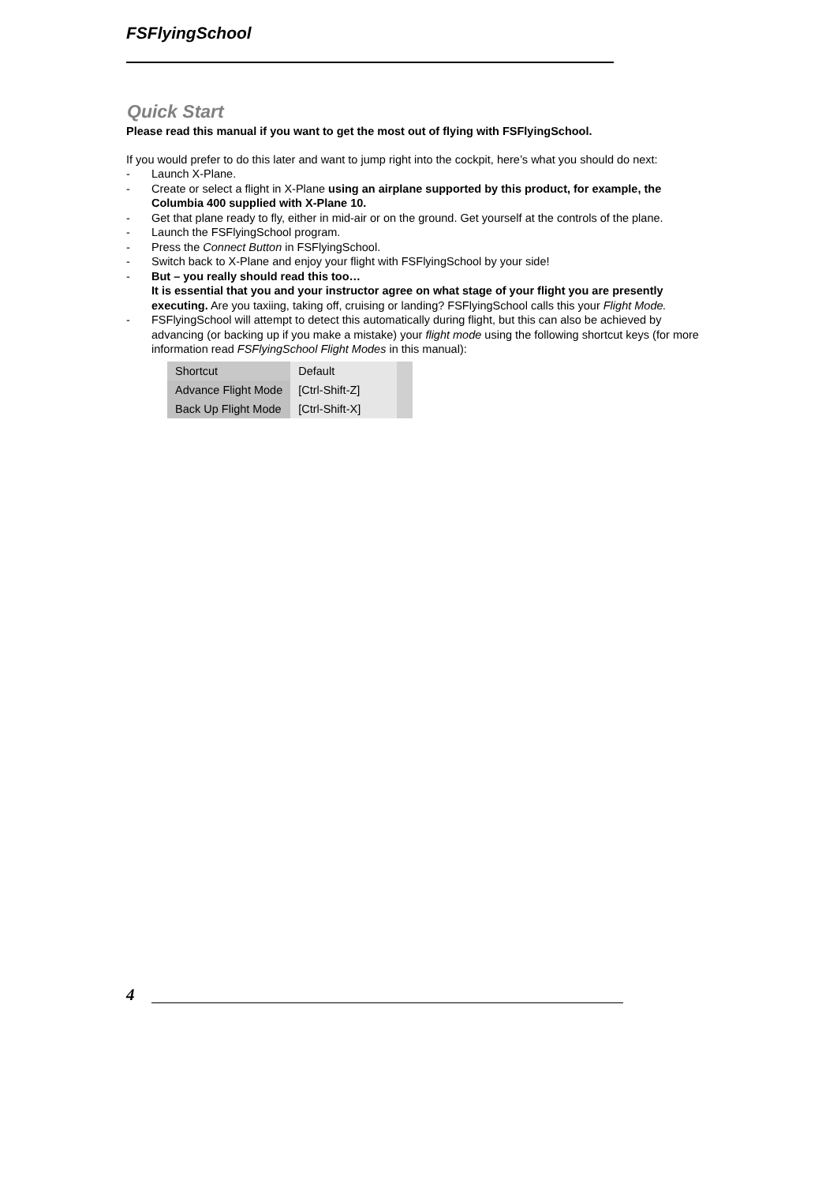FSFlyingSchool
Quick Start
Please read this manual if you want to get the most out of flying with FSFlyingSchool.
If you would prefer to do this later and want to jump right into the cockpit, here’s what you should do next:
- Launch X-Plane.
- Create or select a flight in X-Plane using an airplane supported by this product, for example, the Columbia 400 supplied with X-Plane 10.
- Get that plane ready to fly, either in mid-air or on the ground. Get yourself at the controls of the plane.
- Launch the FSFlyingSchool program.
- Press the Connect Button in FSFlyingSchool.
- Switch back to X-Plane and enjoy your flight with FSFlyingSchool by your side!
- But – you really should read this too…
It is essential that you and your instructor agree on what stage of your flight you are presently executing. Are you taxiing, taking off, cruising or landing? FSFlyingSchool calls this your Flight Mode.
- FSFlyingSchool will attempt to detect this automatically during flight, but this can also be achieved by advancing (or backing up if you make a mistake) your flight mode using the following shortcut keys (for more information read FSFlyingSchool Flight Modes in this manual):
| Shortcut | Default | |
| --- | --- | --- |
| Advance Flight Mode | [Ctrl-Shift-Z] | |
| Back Up Flight Mode | [Ctrl-Shift-X] | |
4